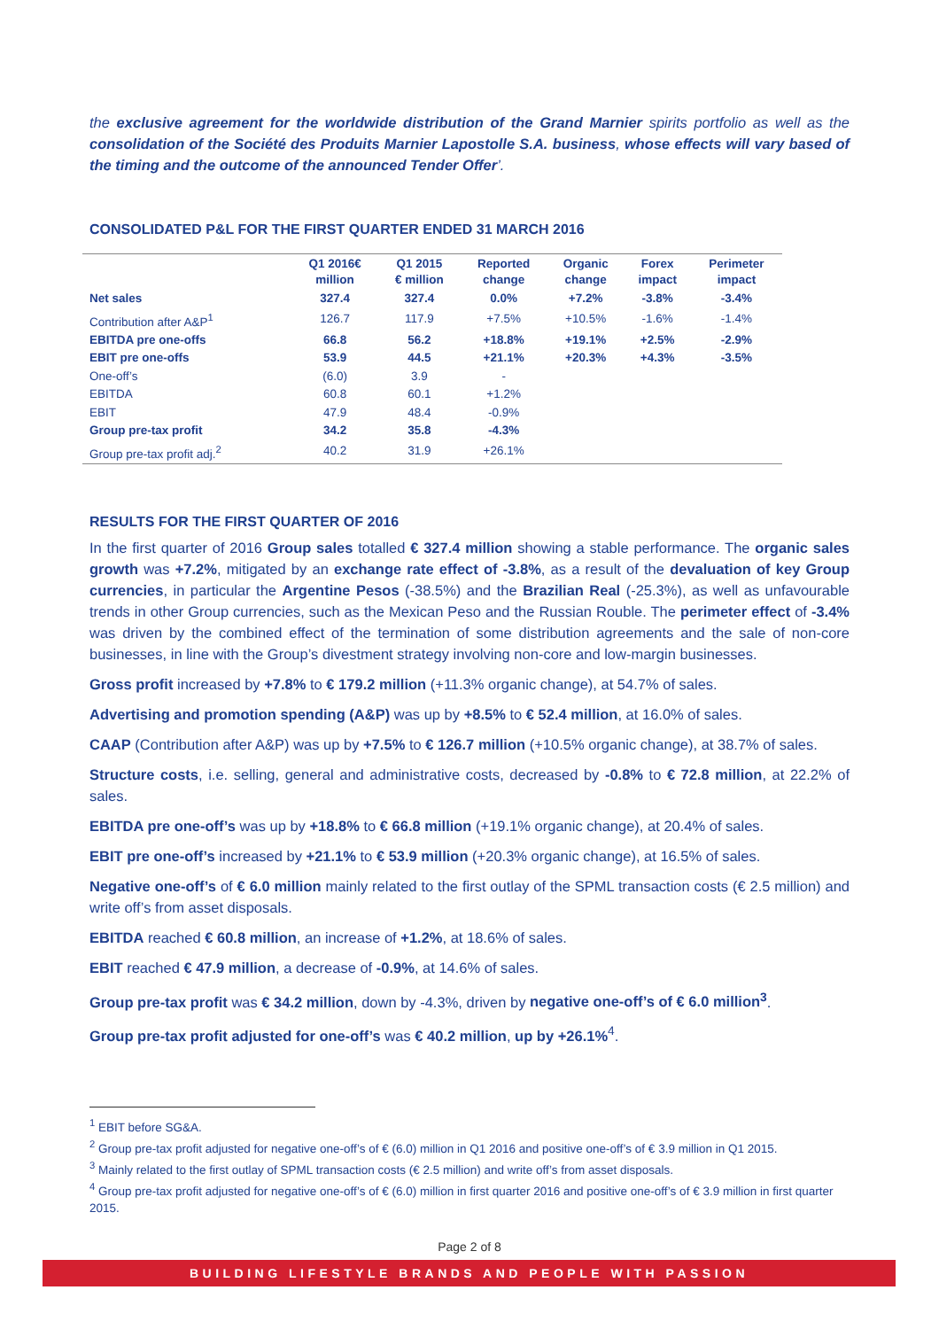the exclusive agreement for the worldwide distribution of the Grand Marnier spirits portfolio as well as the consolidation of the Société des Produits Marnier Lapostolle S.A. business, whose effects will vary based of the timing and the outcome of the announced Tender Offer’.
CONSOLIDATED P&L FOR THE FIRST QUARTER ENDED 31 MARCH 2016
| | Q1 2016€ million | Q1 2015 € million | Reported change | Organic change | Forex impact | Perimeter impact |
| --- | --- | --- | --- | --- | --- | --- |
| Net sales | 327.4 | 327.4 | 0.0% | +7.2% | -3.8% | -3.4% |
| Contribution after A&P<sup>1</sup> | 126.7 | 117.9 | +7.5% | +10.5% | -1.6% | -1.4% |
| EBITDA pre one-offs | 66.8 | 56.2 | +18.8% | +19.1% | +2.5% | -2.9% |
| EBIT pre one-offs | 53.9 | 44.5 | +21.1% | +20.3% | +4.3% | -3.5% |
| One-off’s | (6.0) | 3.9 | - | | | |
| EBITDA | 60.8 | 60.1 | +1.2% | | | |
| EBIT | 47.9 | 48.4 | -0.9% | | | |
| Group pre-tax profit | 34.2 | 35.8 | -4.3% | | | |
| Group pre-tax profit adj.<sup>2</sup> | 40.2 | 31.9 | +26.1% | | | |
RESULTS FOR THE FIRST QUARTER OF 2016
In the first quarter of 2016 Group sales totalled € 327.4 million showing a stable performance. The organic sales growth was +7.2%, mitigated by an exchange rate effect of -3.8%, as a result of the devaluation of key Group currencies, in particular the Argentine Pesos (-38.5%) and the Brazilian Real (-25.3%), as well as unfavourable trends in other Group currencies, such as the Mexican Peso and the Russian Rouble. The perimeter effect of -3.4% was driven by the combined effect of the termination of some distribution agreements and the sale of non-core businesses, in line with the Group’s divestment strategy involving non-core and low-margin businesses.
Gross profit increased by +7.8% to € 179.2 million (+11.3% organic change), at 54.7% of sales.
Advertising and promotion spending (A&P) was up by +8.5% to € 52.4 million, at 16.0% of sales.
CAAP (Contribution after A&P) was up by +7.5% to € 126.7 million (+10.5% organic change), at 38.7% of sales.
Structure costs, i.e. selling, general and administrative costs, decreased by -0.8% to € 72.8 million, at 22.2% of sales.
EBITDA pre one-off’s was up by +18.8% to € 66.8 million (+19.1% organic change), at 20.4% of sales.
EBIT pre one-off’s increased by +21.1% to € 53.9 million (+20.3% organic change), at 16.5% of sales.
Negative one-off’s of € 6.0 million mainly related to the first outlay of the SPML transaction costs (€ 2.5 million) and write off’s from asset disposals.
EBITDA reached € 60.8 million, an increase of +1.2%, at 18.6% of sales.
EBIT reached € 47.9 million, a decrease of -0.9%, at 14.6% of sales.
Group pre-tax profit was € 34.2 million, down by -4.3%, driven by negative one-off’s of € 6.0 million<sup>3</sup>.
Group pre-tax profit adjusted for one-off’s was € 40.2 million, up by +26.1%<sup>4</sup>.
<sup>1</sup> EBIT before SG&A.
<sup>2</sup> Group pre-tax profit adjusted for negative one-off’s of € (6.0) million in Q1 2016 and positive one-off’s of € 3.9 million in Q1 2015.
<sup>3</sup> Mainly related to the first outlay of SPML transaction costs (€ 2.5 million) and write off’s from asset disposals.
<sup>4</sup> Group pre-tax profit adjusted for negative one-off’s of € (6.0) million in first quarter 2016 and positive one-off’s of € 3.9 million in first quarter 2015.
Page 2 of 8
BUILDING LIFESTYLE BRANDS AND PEOPLE WITH PASSION